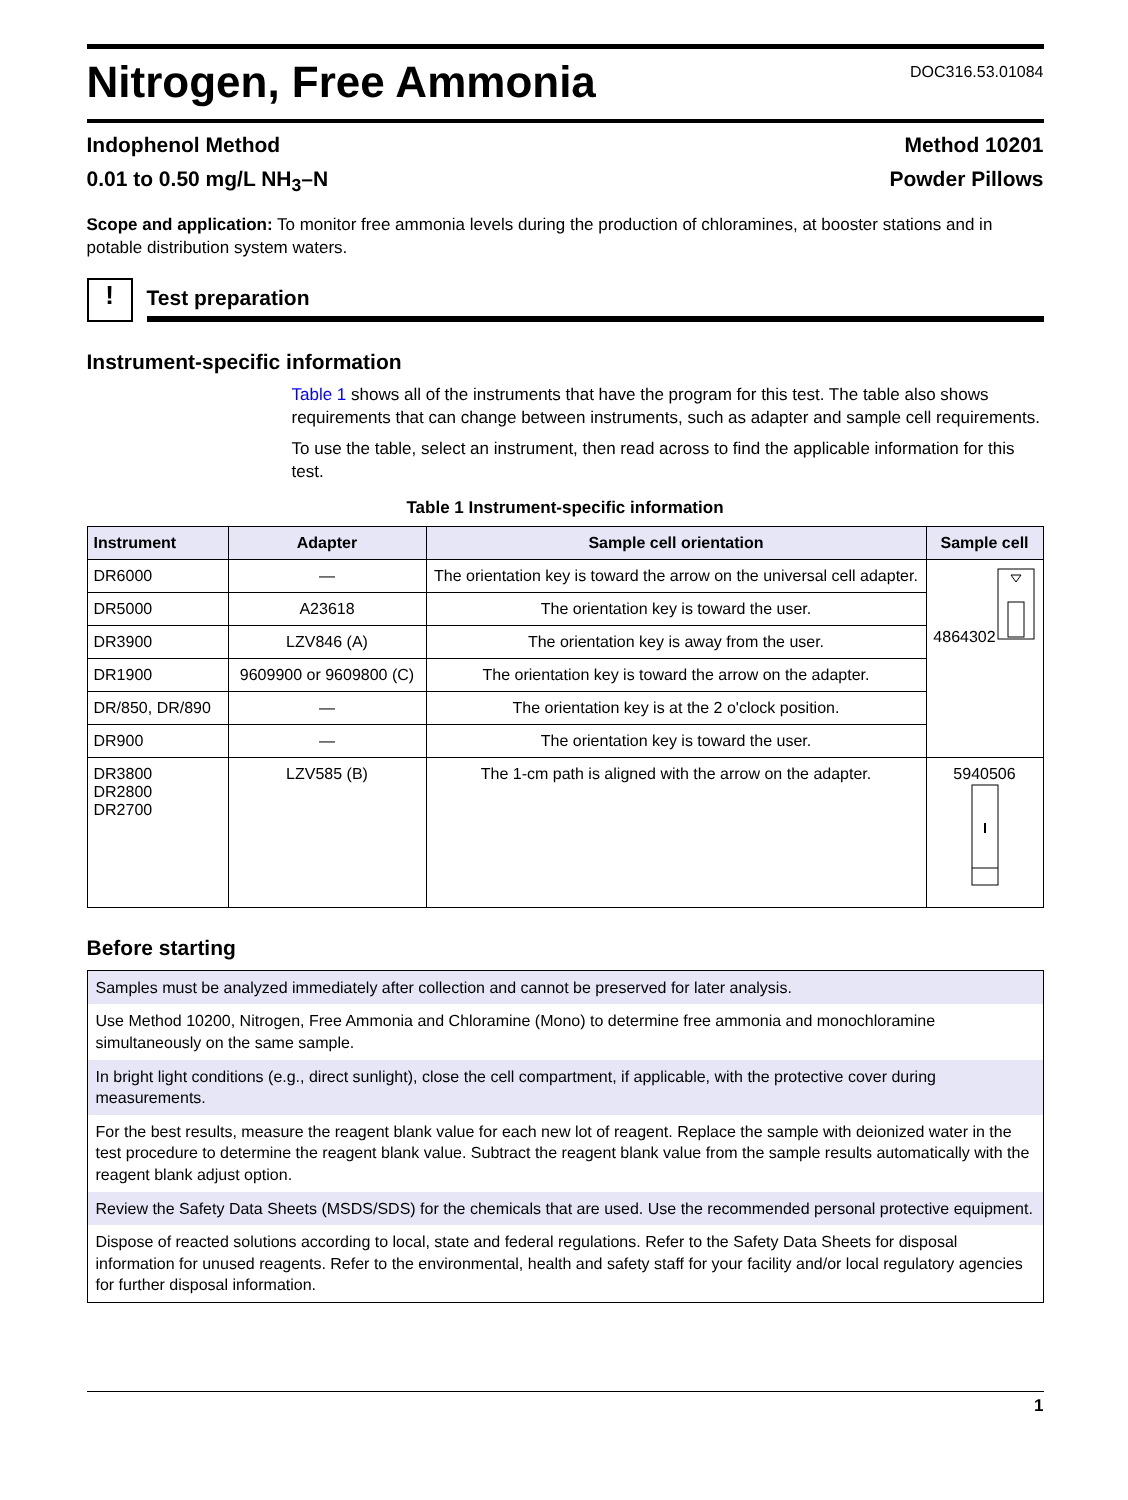Nitrogen, Free Ammonia
DOC316.53.01084
Indophenol Method Method 10201
0.01 to 0.50 mg/L NH<sub>3</sub>–N Powder Pillows
Scope and application: To monitor free ammonia levels during the production of chloramines, at booster stations and in potable distribution system waters.
!
Test preparation
Instrument-specific information
Table 1 shows all of the instruments that have the program for this test. The table also shows requirements that can change between instruments, such as adapter and sample cell requirements.
To use the table, select an instrument, then read across to find the applicable information for this test.
Table 1 Instrument-specific information
| Instrument | Adapter | Sample cell orientation | Sample cell |
| --- | --- | --- | --- |
| DR6000 | — | The orientation key is toward the arrow on the universal cell adapter. | 4864302 |
| DR5000 | A23618 | The orientation key is toward the user. | |
| DR3900 | LZV846 (A) | The orientation key is away from the user. | |
| DR1900 | 9609900 or 9609800 (C) | The orientation key is toward the arrow on the adapter. | |
| DR/850, DR/890 | — | The orientation key is at the 2 o'clock position. | |
| DR900 | — | The orientation key is toward the user. | |
| DR3800 DR2800 DR2700 | LZV585 (B) | The 1-cm path is aligned with the arrow on the adapter. | 5940506 |
Before starting
| Samples must be analyzed immediately after collection and cannot be preserved for later analysis. |
| Use Method 10200, Nitrogen, Free Ammonia and Chloramine (Mono) to determine free ammonia and monochloramine simultaneously on the same sample. |
| In bright light conditions (e.g., direct sunlight), close the cell compartment, if applicable, with the protective cover during measurements. |
| For the best results, measure the reagent blank value for each new lot of reagent. Replace the sample with deionized water in the test procedure to determine the reagent blank value. Subtract the reagent blank value from the sample results automatically with the reagent blank adjust option. |
| Review the Safety Data Sheets (MSDS/SDS) for the chemicals that are used. Use the recommended personal protective equipment. |
| Dispose of reacted solutions according to local, state and federal regulations. Refer to the Safety Data Sheets for disposal information for unused reagents. Refer to the environmental, health and safety staff for your facility and/or local regulatory agencies for further disposal information. |
1